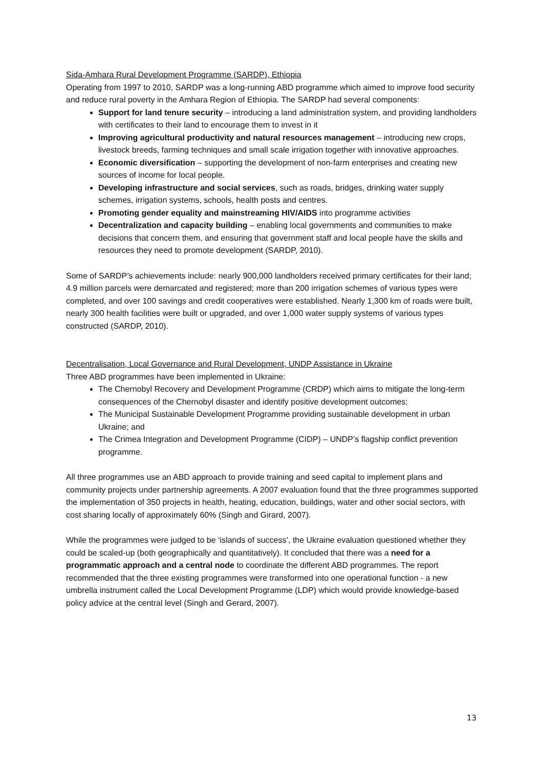Sida-Amhara Rural Development Programme (SARDP), Ethiopia
Operating from 1997 to 2010, SARDP was a long-running ABD programme which aimed to improve food security and reduce rural poverty in the Amhara Region of Ethiopia. The SARDP had several components:
Support for land tenure security – introducing a land administration system, and providing landholders with certificates to their land to encourage them to invest in it
Improving agricultural productivity and natural resources management – introducing new crops, livestock breeds, farming techniques and small scale irrigation together with innovative approaches.
Economic diversification – supporting the development of non-farm enterprises and creating new sources of income for local people.
Developing infrastructure and social services, such as roads, bridges, drinking water supply schemes, irrigation systems, schools, health posts and centres.
Promoting gender equality and mainstreaming HIV/AIDS into programme activities
Decentralization and capacity building – enabling local governments and communities to make decisions that concern them, and ensuring that government staff and local people have the skills and resources they need to promote development (SARDP, 2010).
Some of SARDP’s achievements include: nearly 900,000 landholders received primary certificates for their land; 4.9 million parcels were demarcated and registered; more than 200 irrigation schemes of various types were completed, and over 100 savings and credit cooperatives were established. Nearly 1,300 km of roads were built, nearly 300 health facilities were built or upgraded, and over 1,000 water supply systems of various types constructed (SARDP, 2010).
Decentralisation, Local Governance and Rural Development, UNDP Assistance in Ukraine
Three ABD programmes have been implemented in Ukraine:
The Chernobyl Recovery and Development Programme (CRDP) which aims to mitigate the long-term consequences of the Chernobyl disaster and identify positive development outcomes;
The Municipal Sustainable Development Programme providing sustainable development in urban Ukraine; and
The Crimea Integration and Development Programme (CIDP) – UNDP’s flagship conflict prevention programme.
All three programmes use an ABD approach to provide training and seed capital to implement plans and community projects under partnership agreements. A 2007 evaluation found that the three programmes supported the implementation of 350 projects in health, heating, education, buildings, water and other social sectors, with cost sharing locally of approximately 60% (Singh and Girard, 2007).
While the programmes were judged to be ‘islands of success’, the Ukraine evaluation questioned whether they could be scaled-up (both geographically and quantitatively). It concluded that there was a need for a programmatic approach and a central node to coordinate the different ABD programmes. The report recommended that the three existing programmes were transformed into one operational function - a new umbrella instrument called the Local Development Programme (LDP) which would provide knowledge-based policy advice at the central level (Singh and Gerard, 2007).
13